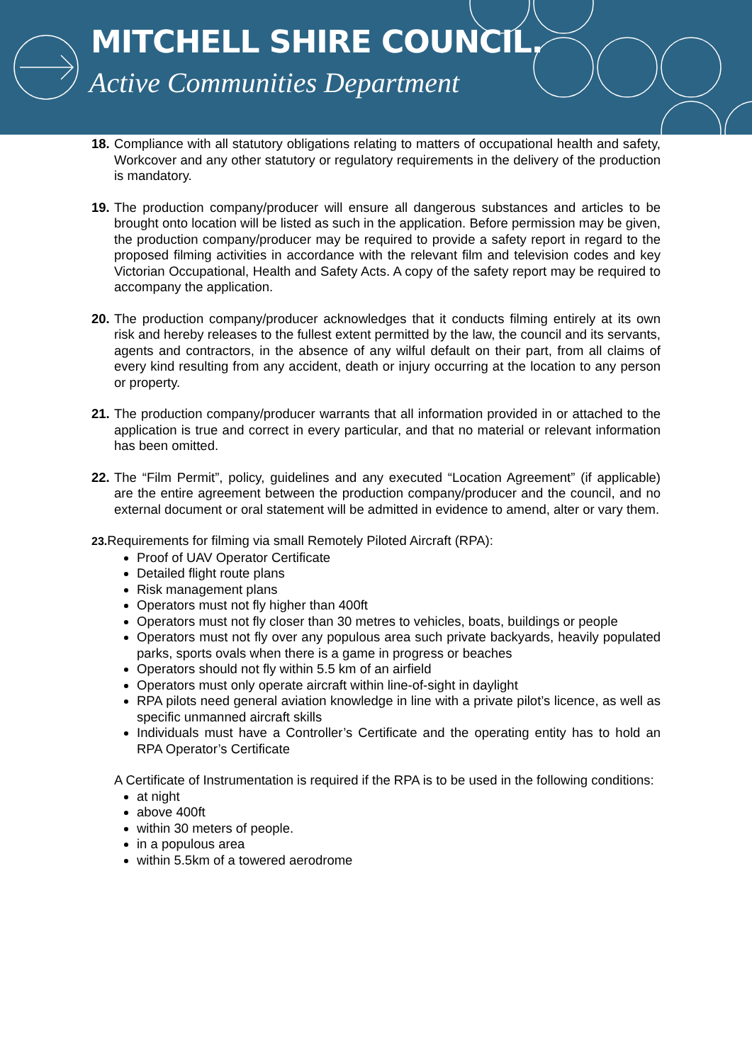MITCHELL SHIRE COUNCIL.
Active Communities Department
18. Compliance with all statutory obligations relating to matters of occupational health and safety, Workcover and any other statutory or regulatory requirements in the delivery of the production is mandatory.
19. The production company/producer will ensure all dangerous substances and articles to be brought onto location will be listed as such in the application. Before permission may be given, the production company/producer may be required to provide a safety report in regard to the proposed filming activities in accordance with the relevant film and television codes and key Victorian Occupational, Health and Safety Acts. A copy of the safety report may be required to accompany the application.
20. The production company/producer acknowledges that it conducts filming entirely at its own risk and hereby releases to the fullest extent permitted by the law, the council and its servants, agents and contractors, in the absence of any wilful default on their part, from all claims of every kind resulting from any accident, death or injury occurring at the location to any person or property.
21. The production company/producer warrants that all information provided in or attached to the application is true and correct in every particular, and that no material or relevant information has been omitted.
22. The “Film Permit”, policy, guidelines and any executed “Location Agreement” (if applicable) are the entire agreement between the production company/producer and the council, and no external document or oral statement will be admitted in evidence to amend, alter or vary them.
23. Requirements for filming via small Remotely Piloted Aircraft (RPA):
Proof of UAV Operator Certificate
Detailed flight route plans
Risk management plans
Operators must not fly higher than 400ft
Operators must not fly closer than 30 metres to vehicles, boats, buildings or people
Operators must not fly over any populous area such private backyards, heavily populated parks, sports ovals when there is a game in progress or beaches
Operators should not fly within 5.5 km of an airfield
Operators must only operate aircraft within line-of-sight in daylight
RPA pilots need general aviation knowledge in line with a private pilot’s licence, as well as specific unmanned aircraft skills
Individuals must have a Controller’s Certificate and the operating entity has to hold an RPA Operator’s Certificate
A Certificate of Instrumentation is required if the RPA is to be used in the following conditions:
at night
above 400ft
within 30 meters of people.
in a populous area
within 5.5km of a towered aerodrome